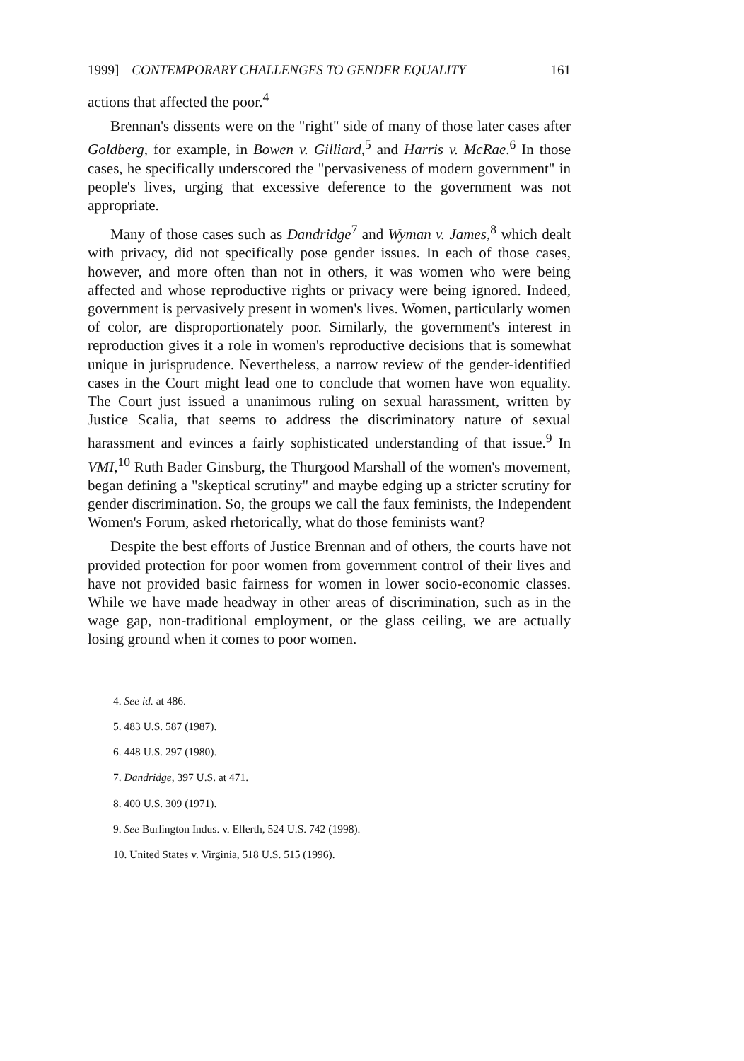1999] CONTEMPORARY CHALLENGES TO GENDER EQUALITY 161
actions that affected the poor.<sup>4</sup>
Brennan's dissents were on the "right" side of many of those later cases after Goldberg, for example, in Bowen v. Gilliard,<sup>5</sup> and Harris v. McRae.<sup>6</sup> In those cases, he specifically underscored the "pervasiveness of modern government" in people's lives, urging that excessive deference to the government was not appropriate.
Many of those cases such as Dandridge<sup>7</sup> and Wyman v. James,<sup>8</sup> which dealt with privacy, did not specifically pose gender issues. In each of those cases, however, and more often than not in others, it was women who were being affected and whose reproductive rights or privacy were being ignored. Indeed, government is pervasively present in women's lives. Women, particularly women of color, are disproportionately poor. Similarly, the government's interest in reproduction gives it a role in women's reproductive decisions that is somewhat unique in jurisprudence. Nevertheless, a narrow review of the gender-identified cases in the Court might lead one to conclude that women have won equality. The Court just issued a unanimous ruling on sexual harassment, written by Justice Scalia, that seems to address the discriminatory nature of sexual harassment and evinces a fairly sophisticated understanding of that issue.<sup>9</sup> In VMI,<sup>10</sup> Ruth Bader Ginsburg, the Thurgood Marshall of the women's movement, began defining a "skeptical scrutiny" and maybe edging up a stricter scrutiny for gender discrimination. So, the groups we call the faux feminists, the Independent Women's Forum, asked rhetorically, what do those feminists want?
Despite the best efforts of Justice Brennan and of others, the courts have not provided protection for poor women from government control of their lives and have not provided basic fairness for women in lower socio-economic classes. While we have made headway in other areas of discrimination, such as in the wage gap, non-traditional employment, or the glass ceiling, we are actually losing ground when it comes to poor women.
4. See id. at 486.
5. 483 U.S. 587 (1987).
6. 448 U.S. 297 (1980).
7. Dandridge, 397 U.S. at 471.
8. 400 U.S. 309 (1971).
9. See Burlington Indus. v. Ellerth, 524 U.S. 742 (1998).
10. United States v. Virginia, 518 U.S. 515 (1996).